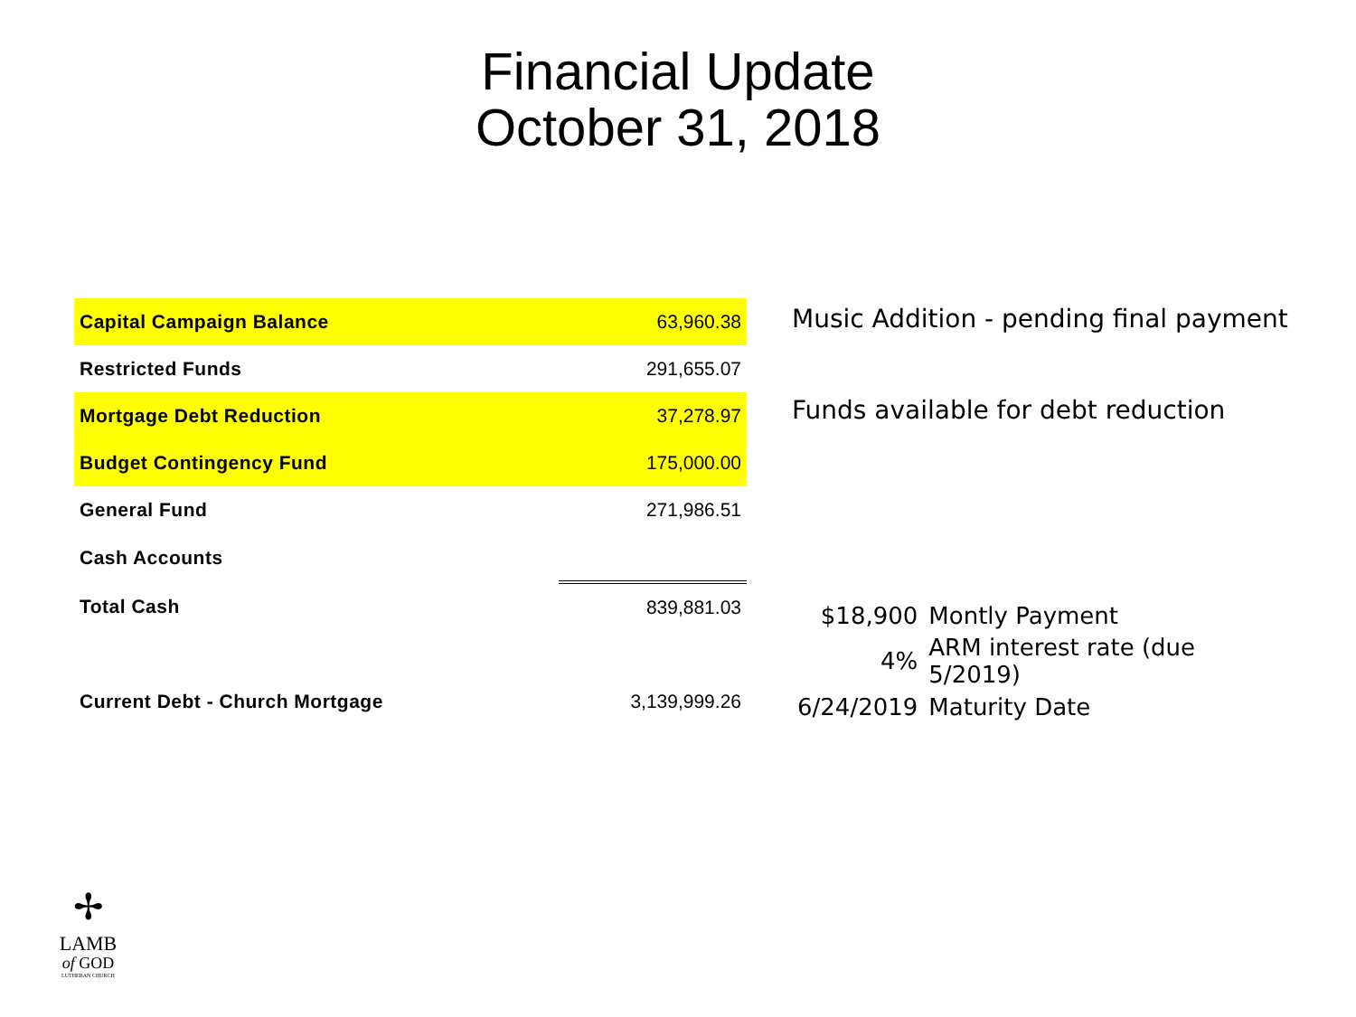Financial Update
October 31, 2018
| Capital Campaign Balance | 63,960.38 |
| Restricted Funds | 291,655.07 |
| Mortgage Debt Reduction | 37,278.97 |
| Budget Contingency Fund | 175,000.00 |
| General Fund | 271,986.51 |
| Cash Accounts | |
| Total Cash | 839,881.03 |
| Current Debt - Church Mortgage | 3,139,999.26 |
Music Addition - pending final payment
Funds available for debt reduction
| $18,900 | Montly Payment |
| 4% | ARM interest rate (due 5/2019) |
| 6/24/2019 | Maturity Date |
✢
LAMB
of GOD
LUTHERAN CHURCH